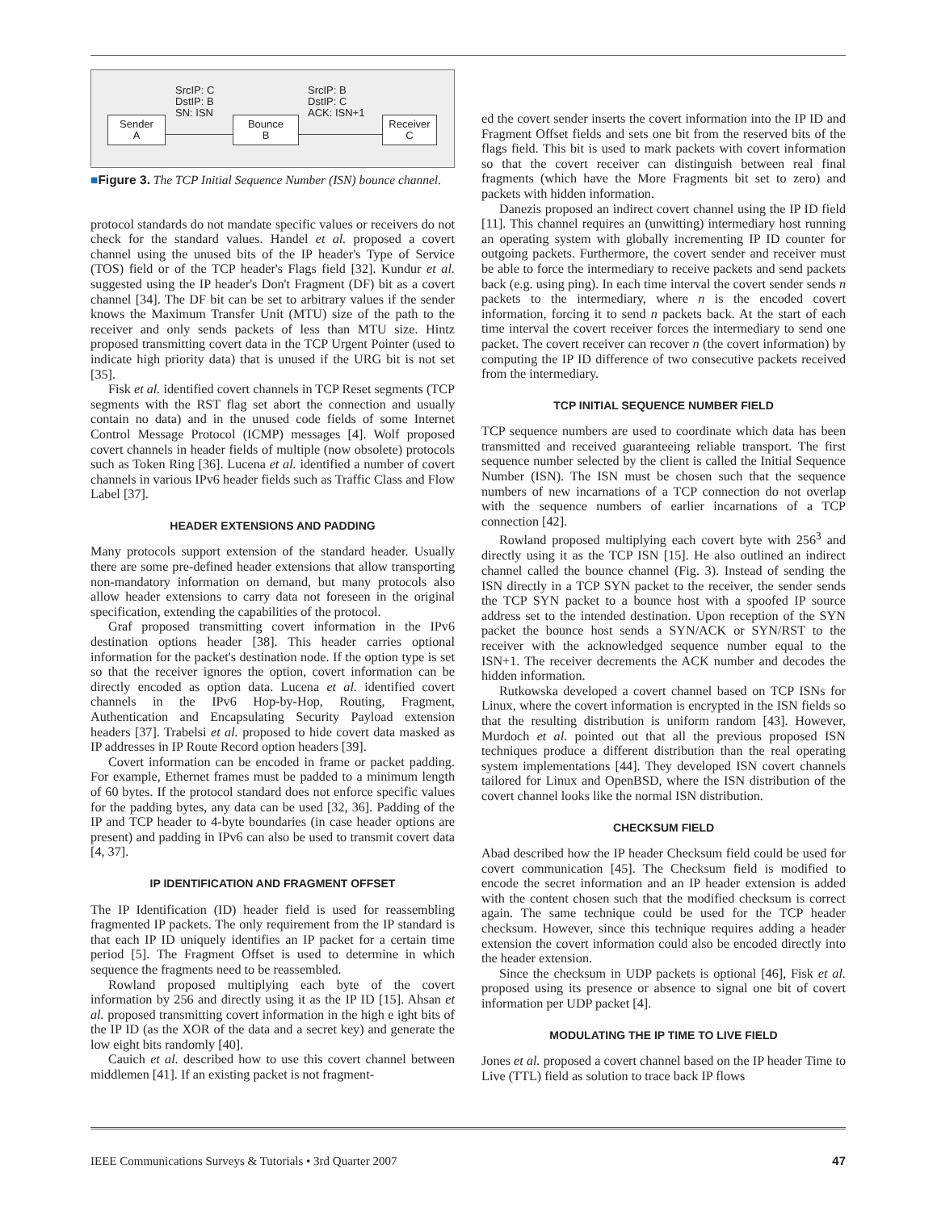SrcIP: C
DstIP: B
SN: ISN
SrcIP: B
DstIP: C
ACK: ISN+1
Sender
A
Bounce
B
Receiver
C
■Figure 3. The TCP Initial Sequence Number (ISN) bounce channel.
protocol standards do not mandate specific values or receivers do not check for the standard values. Handel et al. proposed a covert channel using the unused bits of the IP header's Type of Service (TOS) field or of the TCP header's Flags field [32]. Kundur et al. suggested using the IP header's Don't Fragment (DF) bit as a covert channel [34]. The DF bit can be set to arbitrary values if the sender knows the Maximum Transfer Unit (MTU) size of the path to the receiver and only sends packets of less than MTU size. Hintz proposed transmitting covert data in the TCP Urgent Pointer (used to indicate high priority data) that is unused if the URG bit is not set [35].
Fisk et al. identified covert channels in TCP Reset segments (TCP segments with the RST flag set abort the connection and usually contain no data) and in the unused code fields of some Internet Control Message Protocol (ICMP) messages [4]. Wolf proposed covert channels in header fields of multiple (now obsolete) protocols such as Token Ring [36]. Lucena et al. identified a number of covert channels in various IPv6 header fields such as Traffic Class and Flow Label [37].
HEADER EXTENSIONS AND PADDING
Many protocols support extension of the standard header. Usually there are some pre-defined header extensions that allow transporting non-mandatory information on demand, but many protocols also allow header extensions to carry data not foreseen in the original specification, extending the capabilities of the protocol.
Graf proposed transmitting covert information in the IPv6 destination options header [38]. This header carries optional information for the packet's destination node. If the option type is set so that the receiver ignores the option, covert information can be directly encoded as option data. Lucena et al. identified covert channels in the IPv6 Hop-by-Hop, Routing, Fragment, Authentication and Encapsulating Security Payload extension headers [37]. Trabelsi et al. proposed to hide covert data masked as IP addresses in IP Route Record option headers [39].
Covert information can be encoded in frame or packet padding. For example, Ethernet frames must be padded to a minimum length of 60 bytes. If the protocol standard does not enforce specific values for the padding bytes, any data can be used [32, 36]. Padding of the IP and TCP header to 4-byte boundaries (in case header options are present) and padding in IPv6 can also be used to transmit covert data [4, 37].
IP IDENTIFICATION AND FRAGMENT OFFSET
The IP Identification (ID) header field is used for reassembling fragmented IP packets. The only requirement from the IP standard is that each IP ID uniquely identifies an IP packet for a certain time period [5]. The Fragment Offset is used to determine in which sequence the fragments need to be reassembled.
Rowland proposed multiplying each byte of the covert information by 256 and directly using it as the IP ID [15]. Ahsan et al. proposed transmitting covert information in the high e ight bits of the IP ID (as the XOR of the data and a secret key) and generate the low eight bits randomly [40].
Cauich et al. described how to use this covert channel between middlemen [41]. If an existing packet is not fragment-
ed the covert sender inserts the covert information into the IP ID and Fragment Offset fields and sets one bit from the reserved bits of the flags field. This bit is used to mark packets with covert information so that the covert receiver can distinguish between real final fragments (which have the More Fragments bit set to zero) and packets with hidden information.
Danezis proposed an indirect covert channel using the IP ID field [11]. This channel requires an (unwitting) intermediary host running an operating system with globally incrementing IP ID counter for outgoing packets. Furthermore, the covert sender and receiver must be able to force the intermediary to receive packets and send packets back (e.g. using ping). In each time interval the covert sender sends n packets to the intermediary, where n is the encoded covert information, forcing it to send n packets back. At the start of each time interval the covert receiver forces the intermediary to send one packet. The covert receiver can recover n (the covert information) by computing the IP ID difference of two consecutive packets received from the intermediary.
TCP INITIAL SEQUENCE NUMBER FIELD
TCP sequence numbers are used to coordinate which data has been transmitted and received guaranteeing reliable transport. The first sequence number selected by the client is called the Initial Sequence Number (ISN). The ISN must be chosen such that the sequence numbers of new incarnations of a TCP connection do not overlap with the sequence numbers of earlier incarnations of a TCP connection [42].
Rowland proposed multiplying each covert byte with 256<sup>3</sup> and directly using it as the TCP ISN [15]. He also outlined an indirect channel called the bounce channel (Fig. 3). Instead of sending the ISN directly in a TCP SYN packet to the receiver, the sender sends the TCP SYN packet to a bounce host with a spoofed IP source address set to the intended destination. Upon reception of the SYN packet the bounce host sends a SYN/ACK or SYN/RST to the receiver with the acknowledged sequence number equal to the ISN+1. The receiver decrements the ACK number and decodes the hidden information.
Rutkowska developed a covert channel based on TCP ISNs for Linux, where the covert information is encrypted in the ISN fields so that the resulting distribution is uniform random [43]. However, Murdoch et al. pointed out that all the previous proposed ISN techniques produce a different distribution than the real operating system implementations [44]. They developed ISN covert channels tailored for Linux and OpenBSD, where the ISN distribution of the covert channel looks like the normal ISN distribution.
CHECKSUM FIELD
Abad described how the IP header Checksum field could be used for covert communication [45]. The Checksum field is modified to encode the secret information and an IP header extension is added with the content chosen such that the modified checksum is correct again. The same technique could be used for the TCP header checksum. However, since this technique requires adding a header extension the covert information could also be encoded directly into the header extension.
Since the checksum in UDP packets is optional [46], Fisk et al. proposed using its presence or absence to signal one bit of covert information per UDP packet [4].
MODULATING THE IP TIME TO LIVE FIELD
Jones et al. proposed a covert channel based on the IP header Time to Live (TTL) field as solution to trace back IP flows
IEEE Communications Surveys & Tutorials • 3rd Quarter 2007 47